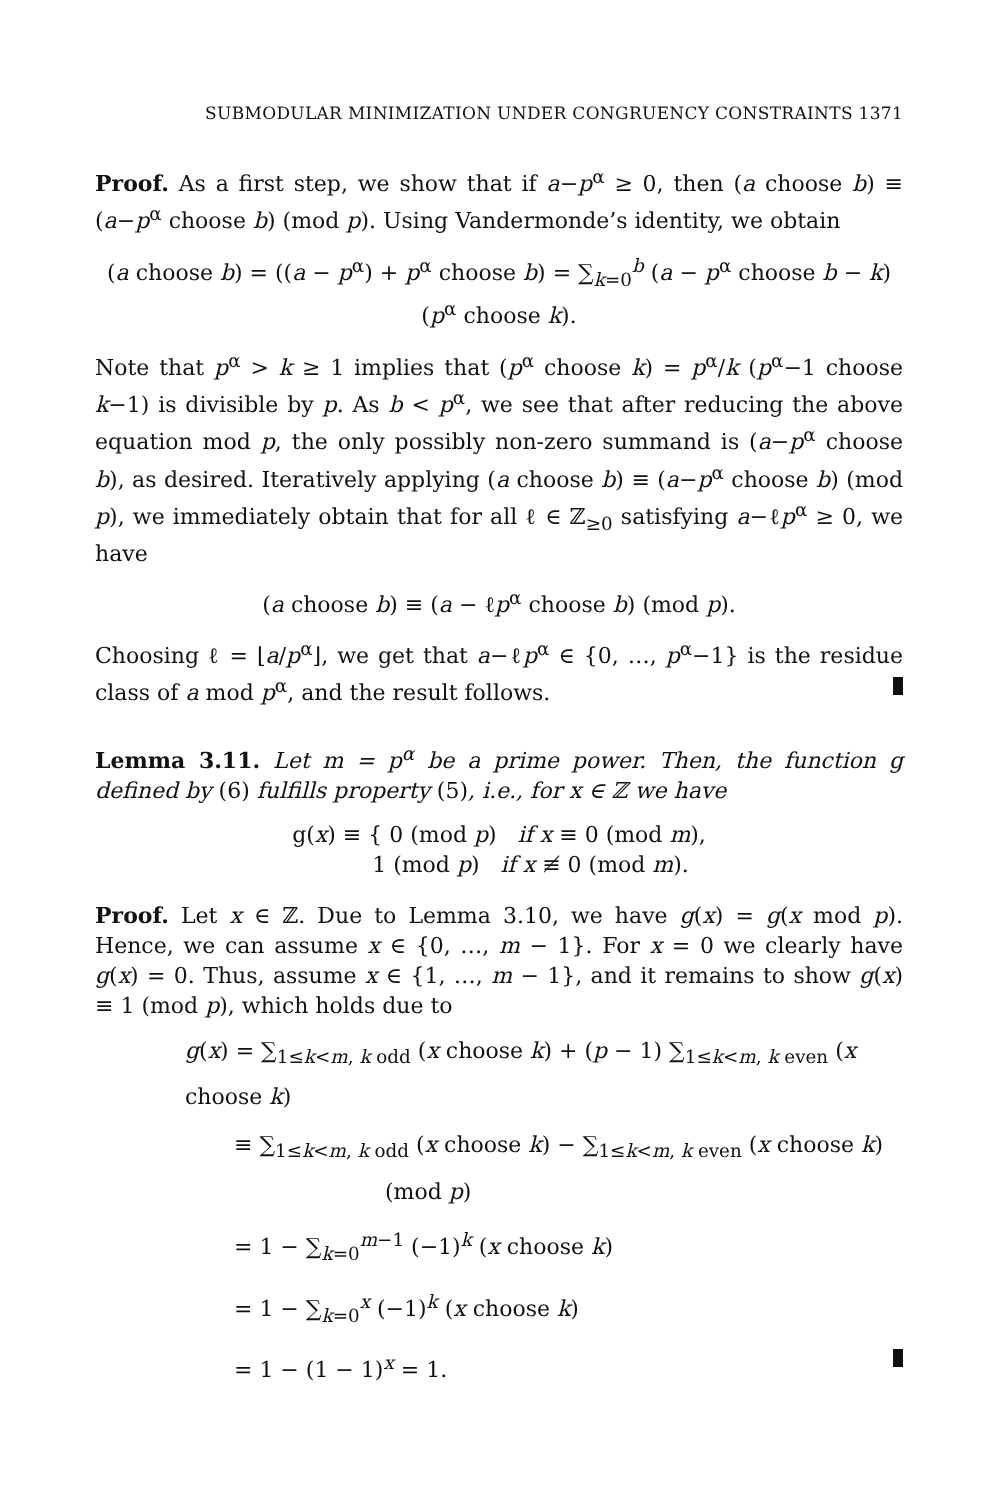SUBMODULAR MINIMIZATION UNDER CONGRUENCY CONSTRAINTS 1371
Proof. As a first step, we show that if a−p<sup>α</sup> ≥ 0, then (a choose b) ≡ (a−p<sup>α</sup> choose b) (mod p). Using Vandermonde’s identity, we obtain
(a choose b) = ((a − p<sup>α</sup>) + p<sup>α</sup> choose b) = ∑<sub>k=0</sub><sup>b</sup> (a − p<sup>α</sup> choose b − k)(p<sup>α</sup> choose k).
Note that p<sup>α</sup> > k ≥ 1 implies that (p<sup>α</sup> choose k) = p<sup>α</sup>/k (p<sup>α</sup>−1 choose k−1) is divisible by p. As b < p<sup>α</sup>, we see that after reducing the above equation mod p, the only possibly non-zero summand is (a−p<sup>α</sup> choose b), as desired. Iteratively applying (a choose b) ≡ (a−p<sup>α</sup> choose b) (mod p), we immediately obtain that for all ℓ ∈ ℤ<sub>≥0</sub> satisfying a−ℓp<sup>α</sup> ≥ 0, we have
(a choose b) ≡ (a − ℓp<sup>α</sup> choose b) (mod p).
Choosing ℓ = ⌊a/p<sup>α</sup>⌋, we get that a−ℓp<sup>α</sup> ∈ {0, …, p<sup>α</sup>−1} is the residue class of a mod p<sup>α</sup>, and the result follows.
Lemma 3.11. Let m = p<sup>α</sup> be a prime power. Then, the function g defined by (6) fulfills property (5), i.e., for x ∈ ℤ we have
g(x) ≡ { 0 (mod p) if x ≡ 0 (mod m),
1 (mod p) if x ≢ 0 (mod m).
Proof. Let x ∈ ℤ. Due to Lemma 3.10, we have g(x) = g(x mod p). Hence, we can assume x ∈ {0, …, m − 1}. For x = 0 we clearly have g(x) = 0. Thus, assume x ∈ {1, …, m − 1}, and it remains to show g(x) ≡ 1 (mod p), which holds due to
g(x) = ∑<sub>1≤k<m, k odd</sub> (x choose k) + (p − 1) ∑<sub>1≤k<m, k even</sub> (x choose k)
≡ ∑<sub>1≤k<m, k odd</sub> (x choose k) − ∑<sub>1≤k<m, k even</sub> (x choose k) (mod p)
= 1 − ∑<sub>k=0</sub><sup>m−1</sup> (−1)<sup>k</sup> (x choose k)
= 1 − ∑<sub>k=0</sub><sup>x</sup> (−1)<sup>k</sup> (x choose k)
= 1 − (1 − 1)<sup>x</sup> = 1.